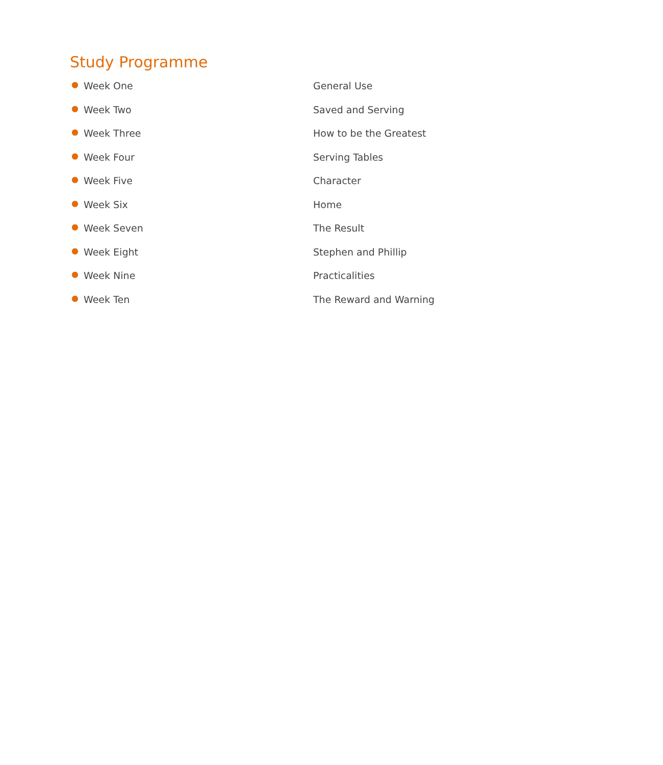Study Programme
● Week One General Use
● Week Two Saved and Serving
● Week Three How to be the Greatest
● Week Four Serving Tables
● Week Five Character
● Week Six Home
● Week Seven The Result
● Week Eight Stephen and Phillip
● Week Nine Practicalities
● Week Ten The Reward and Warning